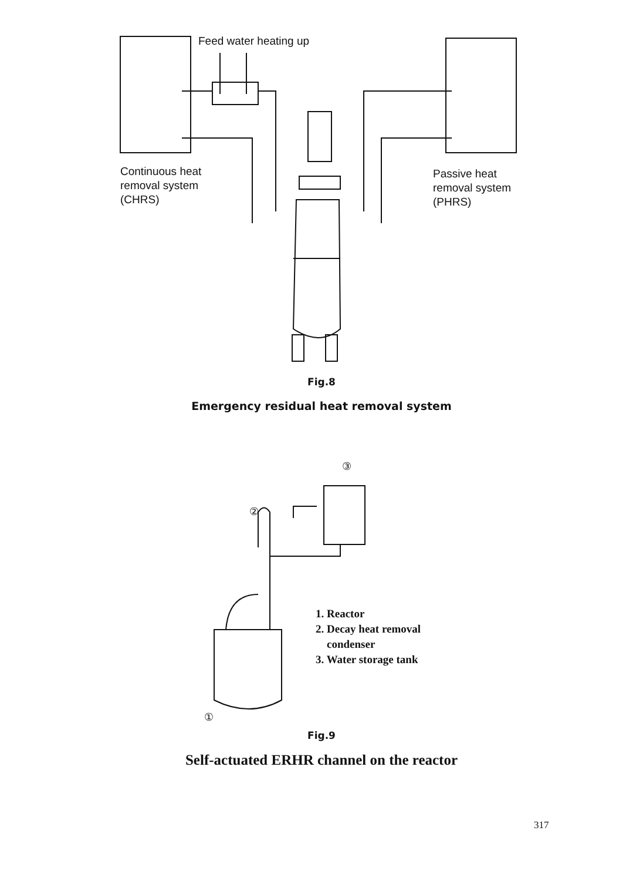Feed water heating up
Continuous heat
removal system
(CHRS)
Passive heat
removal system
(PHRS)
Fig.8
Emergency residual heat removal system
③
②
①
1. Reactor
2. Decay heat removal
condenser
3. Water storage tank
Fig.9
Self-actuated ERHR channel on the reactor
317